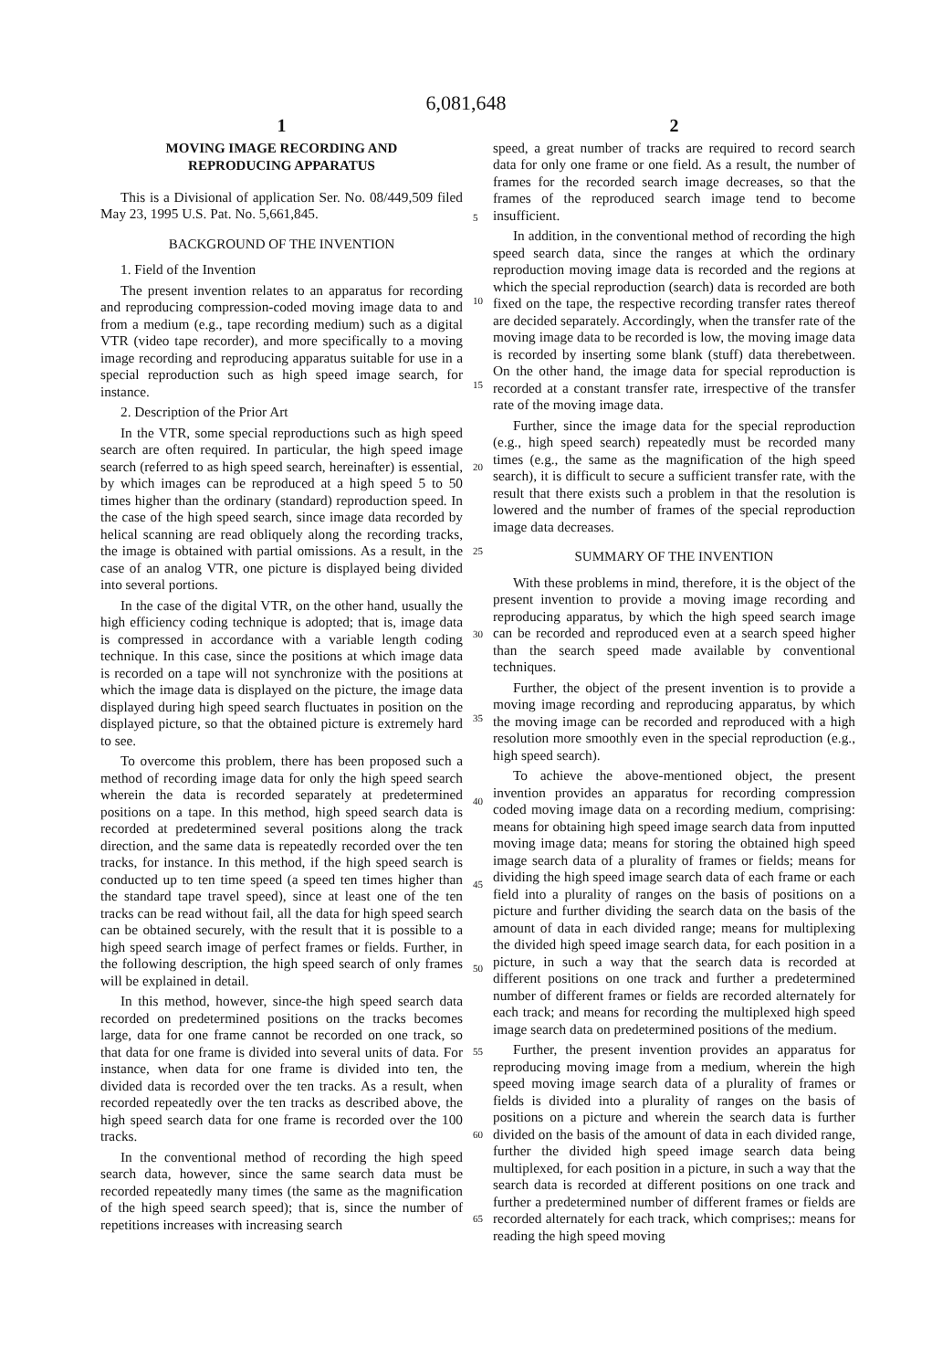6,081,648
1
MOVING IMAGE RECORDING AND
REPRODUCING APPARATUS
This is a Divisional of application Ser. No. 08/449,509 filed May 23, 1995 U.S. Pat. No. 5,661,845.
BACKGROUND OF THE INVENTION
1. Field of the Invention
The present invention relates to an apparatus for recording and reproducing compression-coded moving image data to and from a medium (e.g., tape recording medium) such as a digital VTR (video tape recorder), and more specifically to a moving image recording and reproducing apparatus suitable for use in a special reproduction such as high speed image search, for instance.
2. Description of the Prior Art
In the VTR, some special reproductions such as high speed search are often required. In particular, the high speed image search (referred to as high speed search, hereinafter) is essential, by which images can be reproduced at a high speed 5 to 50 times higher than the ordinary (standard) reproduction speed. In the case of the high speed search, since image data recorded by helical scanning are read obliquely along the recording tracks, the image is obtained with partial omissions. As a result, in the case of an analog VTR, one picture is displayed being divided into several portions.
In the case of the digital VTR, on the other hand, usually the high efficiency coding technique is adopted; that is, image data is compressed in accordance with a variable length coding technique. In this case, since the positions at which image data is recorded on a tape will not synchronize with the positions at which the image data is displayed on the picture, the image data displayed during high speed search fluctuates in position on the displayed picture, so that the obtained picture is extremely hard to see.
To overcome this problem, there has been proposed such a method of recording image data for only the high speed search wherein the data is recorded separately at predetermined positions on a tape. In this method, high speed search data is recorded at predetermined several positions along the track direction, and the same data is repeatedly recorded over the ten tracks, for instance. In this method, if the high speed search is conducted up to ten time speed (a speed ten times higher than the standard tape travel speed), since at least one of the ten tracks can be read without fail, all the data for high speed search can be obtained securely, with the result that it is possible to a high speed search image of perfect frames or fields. Further, in the following description, the high speed search of only frames will be explained in detail.
In this method, however, since-the high speed search data recorded on predetermined positions on the tracks becomes large, data for one frame cannot be recorded on one track, so that data for one frame is divided into several units of data. For instance, when data for one frame is divided into ten, the divided data is recorded over the ten tracks. As a result, when recorded repeatedly over the ten tracks as described above, the high speed search data for one frame is recorded over the 100 tracks.
In the conventional method of recording the high speed search data, however, since the same search data must be recorded repeatedly many times (the same as the magnification of the high speed search speed); that is, since the number of repetitions increases with increasing search
5
10
15
20
25
30
35
40
45
50
55
60
65
2
speed, a great number of tracks are required to record search data for only one frame or one field. As a result, the number of frames for the recorded search image decreases, so that the frames of the reproduced search image tend to become insufficient.
In addition, in the conventional method of recording the high speed search data, since the ranges at which the ordinary reproduction moving image data is recorded and the regions at which the special reproduction (search) data is recorded are both fixed on the tape, the respective recording transfer rates thereof are decided separately. Accordingly, when the transfer rate of the moving image data to be recorded is low, the moving image data is recorded by inserting some blank (stuff) data therebetween. On the other hand, the image data for special reproduction is recorded at a constant transfer rate, irrespective of the transfer rate of the moving image data.
Further, since the image data for the special reproduction (e.g., high speed search) repeatedly must be recorded many times (e.g., the same as the magnification of the high speed search), it is difficult to secure a sufficient transfer rate, with the result that there exists such a problem in that the resolution is lowered and the number of frames of the special reproduction image data decreases.
SUMMARY OF THE INVENTION
With these problems in mind, therefore, it is the object of the present invention to provide a moving image recording and reproducing apparatus, by which the high speed search image can be recorded and reproduced even at a search speed higher than the search speed made available by conventional techniques.
Further, the object of the present invention is to provide a moving image recording and reproducing apparatus, by which the moving image can be recorded and reproduced with a high resolution more smoothly even in the special reproduction (e.g., high speed search).
To achieve the above-mentioned object, the present invention provides an apparatus for recording compression coded moving image data on a recording medium, comprising: means for obtaining high speed image search data from inputted moving image data; means for storing the obtained high speed image search data of a plurality of frames or fields; means for dividing the high speed image search data of each frame or each field into a plurality of ranges on the basis of positions on a picture and further dividing the search data on the basis of the amount of data in each divided range; means for multiplexing the divided high speed image search data, for each position in a picture, in such a way that the search data is recorded at different positions on one track and further a predetermined number of different frames or fields are recorded alternately for each track; and means for recording the multiplexed high speed image search data on predetermined positions of the medium.
Further, the present invention provides an apparatus for reproducing moving image from a medium, wherein the high speed moving image search data of a plurality of frames or fields is divided into a plurality of ranges on the basis of positions on a picture and wherein the search data is further divided on the basis of the amount of data in each divided range, further the divided high speed image search data being multiplexed, for each position in a picture, in such a way that the search data is recorded at different positions on one track and further a predetermined number of different frames or fields are recorded alternately for each track, which comprises;: means for reading the high speed moving